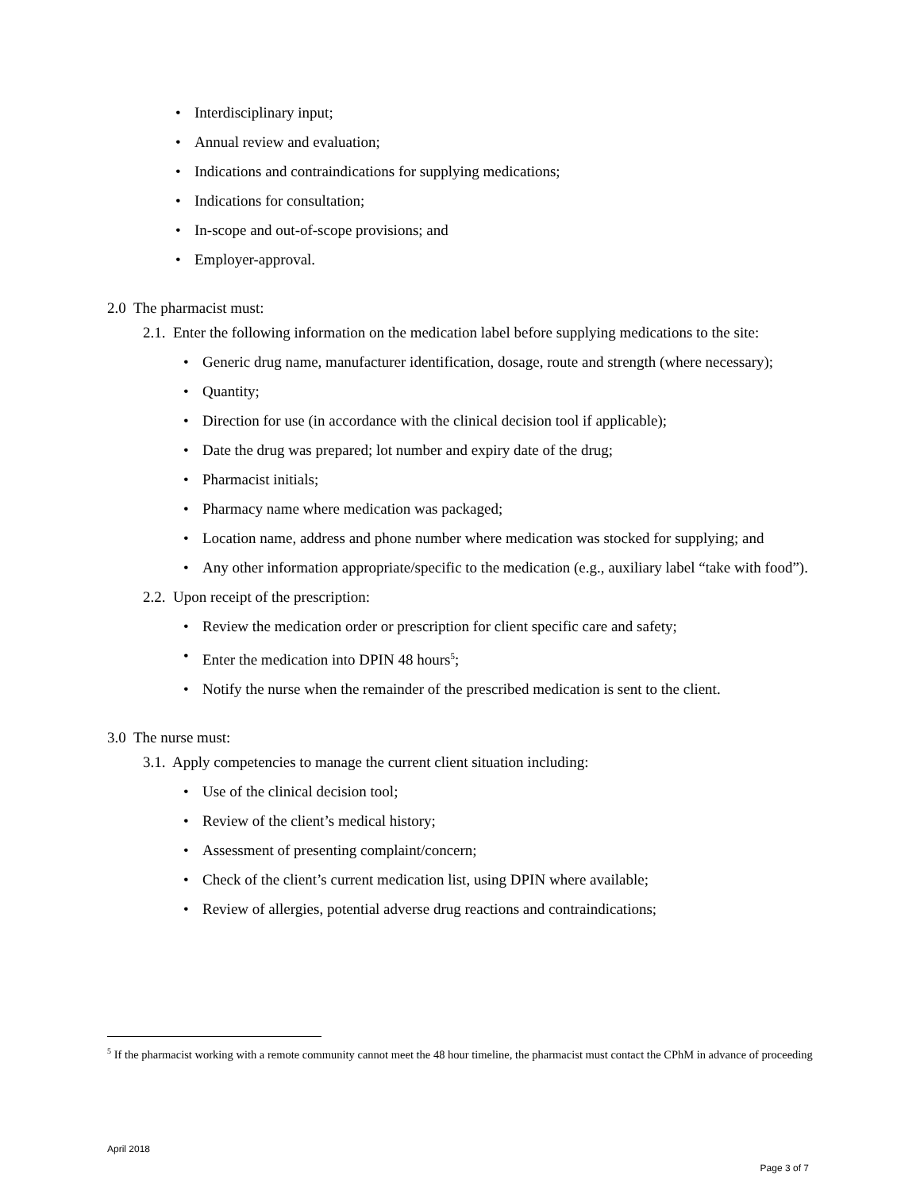• Interdisciplinary input;
• Annual review and evaluation;
• Indications and contraindications for supplying medications;
• Indications for consultation;
• In-scope and out-of-scope provisions; and
• Employer-approval.
2.0 The pharmacist must:
2.1. Enter the following information on the medication label before supplying medications to the site:
• Generic drug name, manufacturer identification, dosage, route and strength (where necessary);
• Quantity;
• Direction for use (in accordance with the clinical decision tool if applicable);
• Date the drug was prepared; lot number and expiry date of the drug;
• Pharmacist initials;
• Pharmacy name where medication was packaged;
• Location name, address and phone number where medication was stocked for supplying; and
• Any other information appropriate/specific to the medication (e.g., auxiliary label “take with food”).
2.2. Upon receipt of the prescription:
• Review the medication order or prescription for client specific care and safety;
• Enter the medication into DPIN 48 hours<sup>5</sup>;
• Notify the nurse when the remainder of the prescribed medication is sent to the client.
3.0 The nurse must:
3.1. Apply competencies to manage the current client situation including:
• Use of the clinical decision tool;
• Review of the client’s medical history;
• Assessment of presenting complaint/concern;
• Check of the client’s current medication list, using DPIN where available;
• Review of allergies, potential adverse drug reactions and contraindications;
<sup>5</sup> If the pharmacist working with a remote community cannot meet the 48 hour timeline, the pharmacist must contact the CPhM in advance of proceeding
April 2018
Page 3 of 7